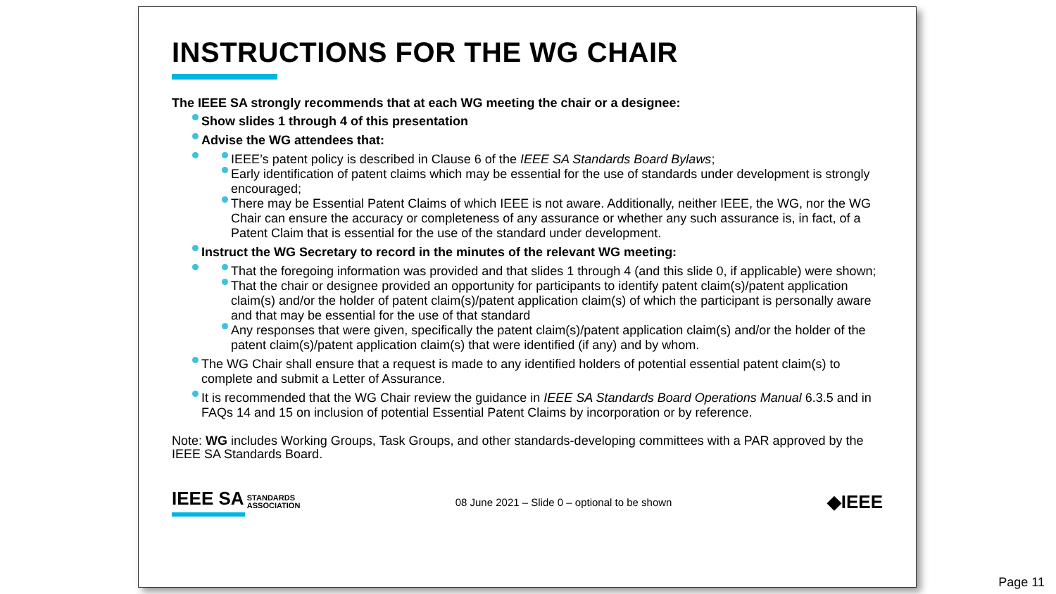INSTRUCTIONS FOR THE WG CHAIR
The IEEE SA strongly recommends that at each WG meeting the chair or a designee:
Show slides 1 through 4 of this presentation
Advise the WG attendees that:
IEEE’s patent policy is described in Clause 6 of the IEEE SA Standards Board Bylaws;
Early identification of patent claims which may be essential for the use of standards under development is strongly encouraged;
There may be Essential Patent Claims of which IEEE is not aware. Additionally, neither IEEE, the WG, nor the WG Chair can ensure the accuracy or completeness of any assurance or whether any such assurance is, in fact, of a Patent Claim that is essential for the use of the standard under development.
Instruct the WG Secretary to record in the minutes of the relevant WG meeting:
That the foregoing information was provided and that slides 1 through 4 (and this slide 0, if applicable) were shown;
That the chair or designee provided an opportunity for participants to identify patent claim(s)/patent application claim(s) and/or the holder of patent claim(s)/patent application claim(s) of which the participant is personally aware and that may be essential for the use of that standard
Any responses that were given, specifically the patent claim(s)/patent application claim(s) and/or the holder of the patent claim(s)/patent application claim(s) that were identified (if any) and by whom.
The WG Chair shall ensure that a request is made to any identified holders of potential essential patent claim(s) to complete and submit a Letter of Assurance.
It is recommended that the WG Chair review the guidance in IEEE SA Standards Board Operations Manual 6.3.5 and in FAQs 14 and 15 on inclusion of potential Essential Patent Claims by incorporation or by reference.
Note: WG includes Working Groups, Task Groups, and other standards-developing committees with a PAR approved by the IEEE SA Standards Board.
IEEE SA STANDARDS
ASSOCIATION
08 June 2021 – Slide 0 – optional to be shown
◆IEEE
Page 11